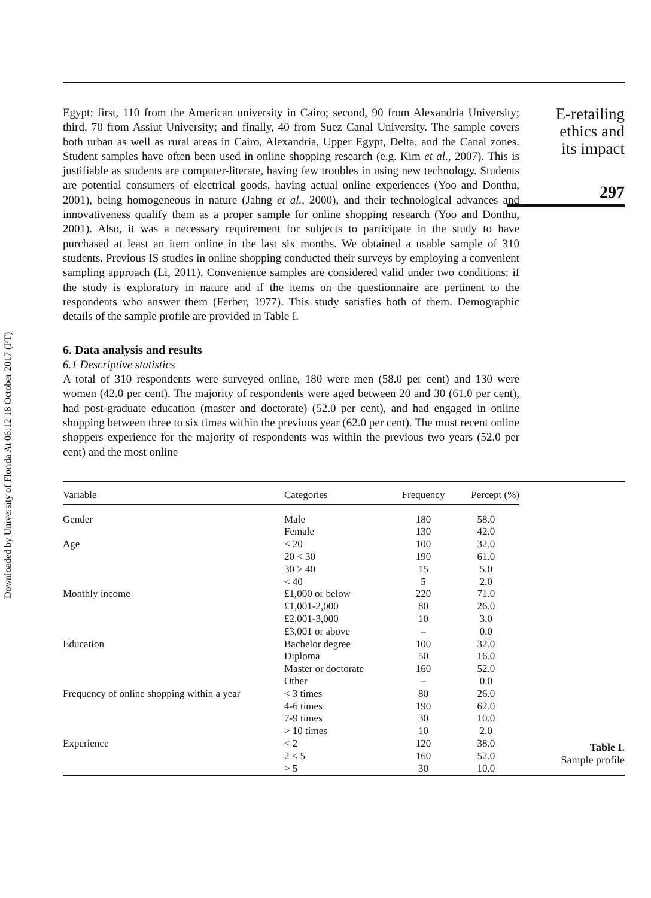Downloaded by University of Florida At 06:12 18 October 2017 (PT)
Egypt: first, 110 from the American university in Cairo; second, 90 from Alexandria University; third, 70 from Assiut University; and finally, 40 from Suez Canal University. The sample covers both urban as well as rural areas in Cairo, Alexandria, Upper Egypt, Delta, and the Canal zones. Student samples have often been used in online shopping research (e.g. Kim et al., 2007). This is justifiable as students are computer-literate, having few troubles in using new technology. Students are potential consumers of electrical goods, having actual online experiences (Yoo and Donthu, 2001), being homogeneous in nature (Jahng et al., 2000), and their technological advances and innovativeness qualify them as a proper sample for online shopping research (Yoo and Donthu, 2001). Also, it was a necessary requirement for subjects to participate in the study to have purchased at least an item online in the last six months. We obtained a usable sample of 310 students. Previous IS studies in online shopping conducted their surveys by employing a convenient sampling approach (Li, 2011). Convenience samples are considered valid under two conditions: if the study is exploratory in nature and if the items on the questionnaire are pertinent to the respondents who answer them (Ferber, 1977). This study satisfies both of them. Demographic details of the sample profile are provided in Table I.
6. Data analysis and results
6.1 Descriptive statistics
A total of 310 respondents were surveyed online, 180 were men (58.0 per cent) and 130 were women (42.0 per cent). The majority of respondents were aged between 20 and 30 (61.0 per cent), had post-graduate education (master and doctorate) (52.0 per cent), and had engaged in online shopping between three to six times within the previous year (62.0 per cent). The most recent online shoppers experience for the majority of respondents was within the previous two years (52.0 per cent) and the most online
E-retailing
ethics and
its impact
297
| Variable | Categories | Frequency | Percept (%) |
| --- | --- | --- | --- |
| Gender | Male | 180 | 58.0 |
| | Female | 130 | 42.0 |
| Age | < 20 | 100 | 32.0 |
| | 20 < 30 | 190 | 61.0 |
| | 30 > 40 | 15 | 5.0 |
| | < 40 | 5 | 2.0 |
| Monthly income | £1,000 or below | 220 | 71.0 |
| | £1,001-2,000 | 80 | 26.0 |
| | £2,001-3,000 | 10 | 3.0 |
| | £3,001 or above | – | 0.0 |
| Education | Bachelor degree | 100 | 32.0 |
| | Diploma | 50 | 16.0 |
| | Master or doctorate | 160 | 52.0 |
| | Other | – | 0.0 |
| Frequency of online shopping within a year | < 3 times | 80 | 26.0 |
| | 4-6 times | 190 | 62.0 |
| | 7-9 times | 30 | 10.0 |
| | > 10 times | 10 | 2.0 |
| Experience | < 2 | 120 | 38.0 |
| | 2 < 5 | 160 | 52.0 |
| | > 5 | 30 | 10.0 |
Table I.
Sample profile